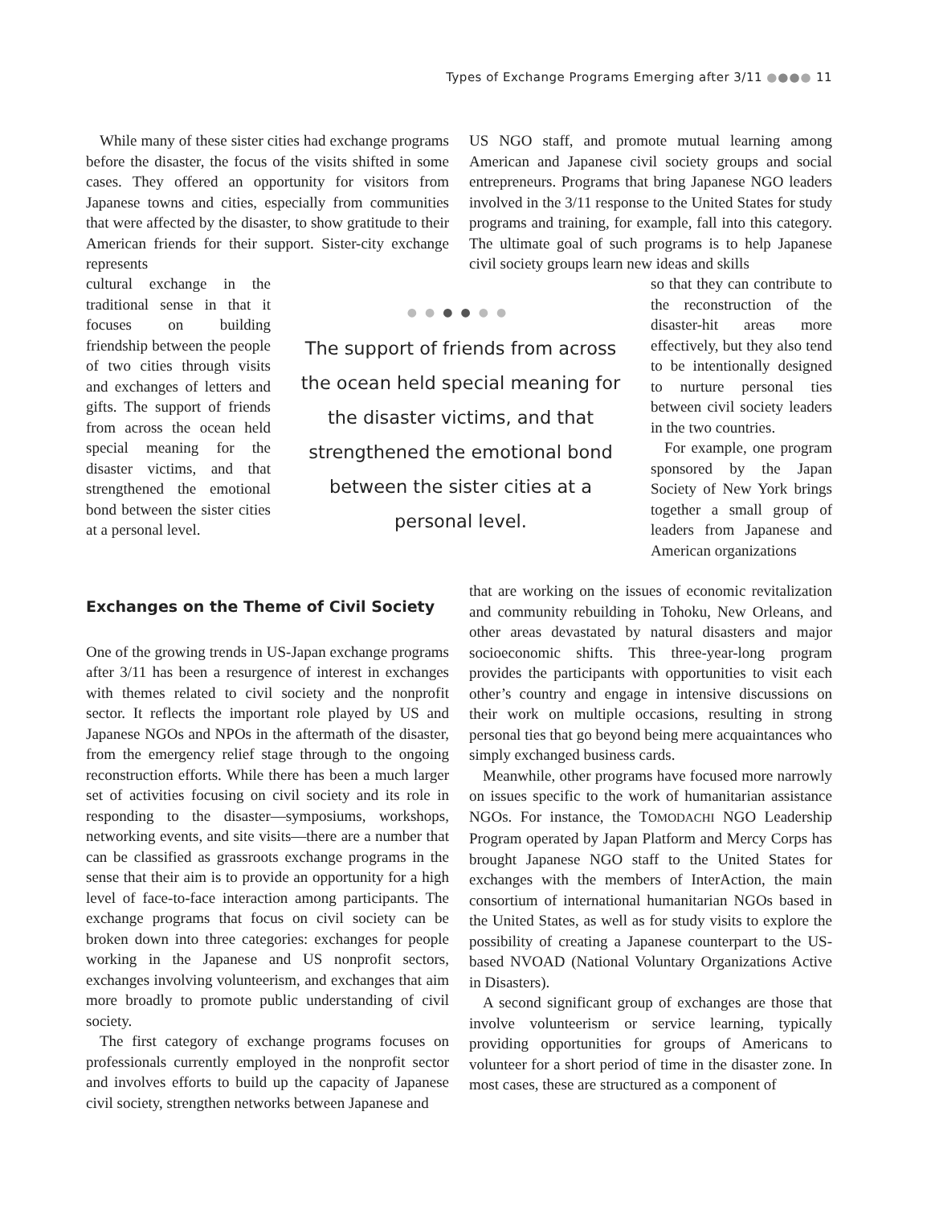Types of Exchange Programs Emerging after 3/11 ●●●● 11
While many of these sister cities had exchange programs before the disaster, the focus of the visits shifted in some cases. They offered an opportunity for visitors from Japanese towns and cities, especially from communities that were affected by the disaster, to show gratitude to their American friends for their support. Sister-city exchange represents
US NGO staff, and promote mutual learning among American and Japanese civil society groups and social entrepreneurs. Programs that bring Japanese NGO leaders involved in the 3/11 response to the United States for study programs and training, for example, fall into this category. The ultimate goal of such programs is to help Japanese civil society groups learn new ideas and skills
cultural exchange in the traditional sense in that it focuses on building friendship between the people of two cities through visits and exchanges of letters and gifts. The support of friends from across the ocean held special meaning for the disaster victims, and that strengthened the emotional bond between the sister cities at a personal level.
●●●●●●
The support of friends from across the ocean held special meaning for the disaster victims, and that strengthened the emotional bond between the sister cities at a personal level.
so that they can contribute to the reconstruction of the disaster-hit areas more effectively, but they also tend to be intentionally designed to nurture personal ties between civil society leaders in the two countries.
For example, one program sponsored by the Japan Society of New York brings together a small group of leaders from Japanese and American organizations
Exchanges on the Theme of Civil Society
One of the growing trends in US-Japan exchange programs after 3/11 has been a resurgence of interest in exchanges with themes related to civil society and the nonprofit sector. It reflects the important role played by US and Japanese NGOs and NPOs in the aftermath of the disaster, from the emergency relief stage through to the ongoing reconstruction efforts. While there has been a much larger set of activities focusing on civil society and its role in responding to the disaster—symposiums, workshops, networking events, and site visits—there are a number that can be classified as grassroots exchange programs in the sense that their aim is to provide an opportunity for a high level of face-to-face interaction among participants. The exchange programs that focus on civil society can be broken down into three categories: exchanges for people working in the Japanese and US nonprofit sectors, exchanges involving volunteerism, and exchanges that aim more broadly to promote public understanding of civil society.
The first category of exchange programs focuses on professionals currently employed in the nonprofit sector and involves efforts to build up the capacity of Japanese civil society, strengthen networks between Japanese and
that are working on the issues of economic revitalization and community rebuilding in Tohoku, New Orleans, and other areas devastated by natural disasters and major socioeconomic shifts. This three-year-long program provides the participants with opportunities to visit each other’s country and engage in intensive discussions on their work on multiple occasions, resulting in strong personal ties that go beyond being mere acquaintances who simply exchanged business cards.
Meanwhile, other programs have focused more narrowly on issues specific to the work of humanitarian assistance NGOs. For instance, the TOMODACHI NGO Leadership Program operated by Japan Platform and Mercy Corps has brought Japanese NGO staff to the United States for exchanges with the members of InterAction, the main consortium of international humanitarian NGOs based in the United States, as well as for study visits to explore the possibility of creating a Japanese counterpart to the US-based NVOAD (National Voluntary Organizations Active in Disasters).
A second significant group of exchanges are those that involve volunteerism or service learning, typically providing opportunities for groups of Americans to volunteer for a short period of time in the disaster zone. In most cases, these are structured as a component of